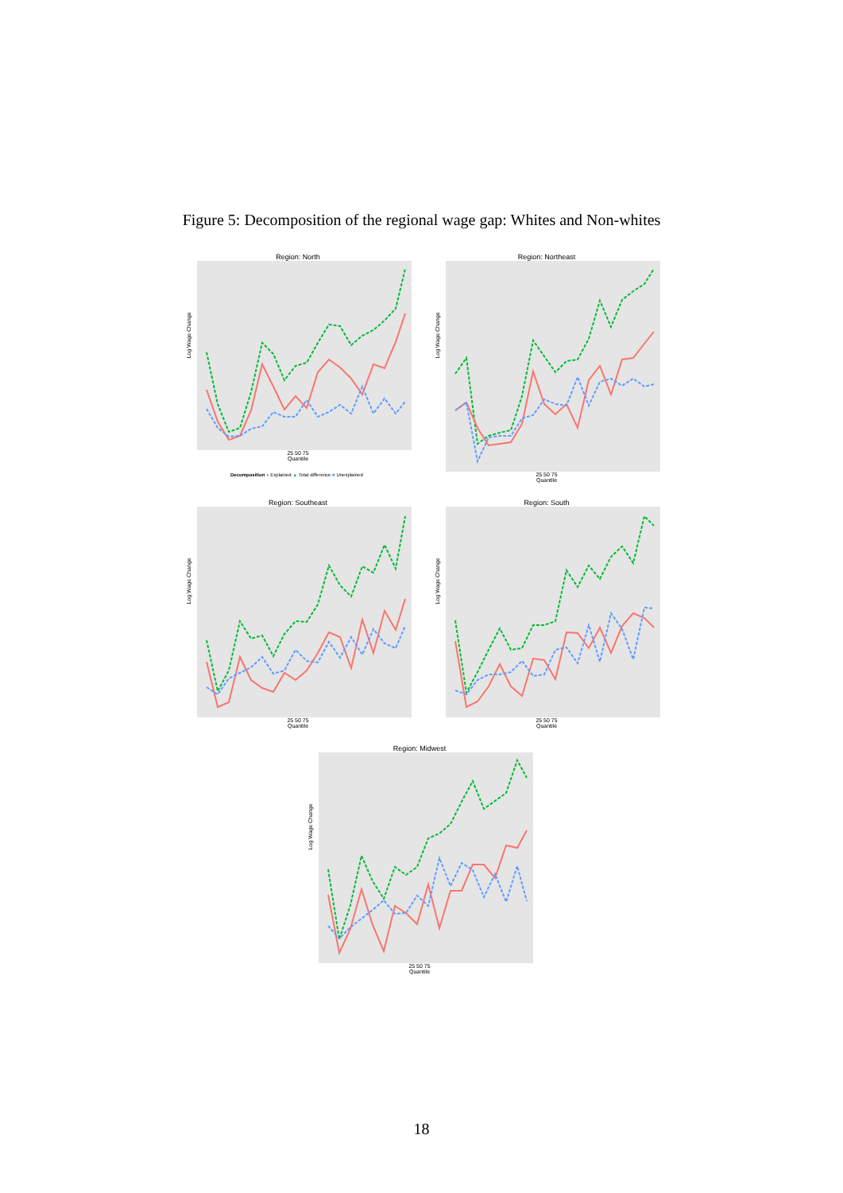Figure 5: Decomposition of the regional wage gap: Whites and Non-whites
Region: North
25 50 75
Quantile
Log Wage Change
Decomposition ● Explained ▲ Total difference ■ Unexplained
Region: Northeast
25 50 75
Quantile
Log Wage Change
Region: Southeast
25 50 75
Quantile
Log Wage Change
Region: South
25 50 75
Quantile
Log Wage Change
Region: Midwest
25 50 75
Quantile
Log Wage Change
18